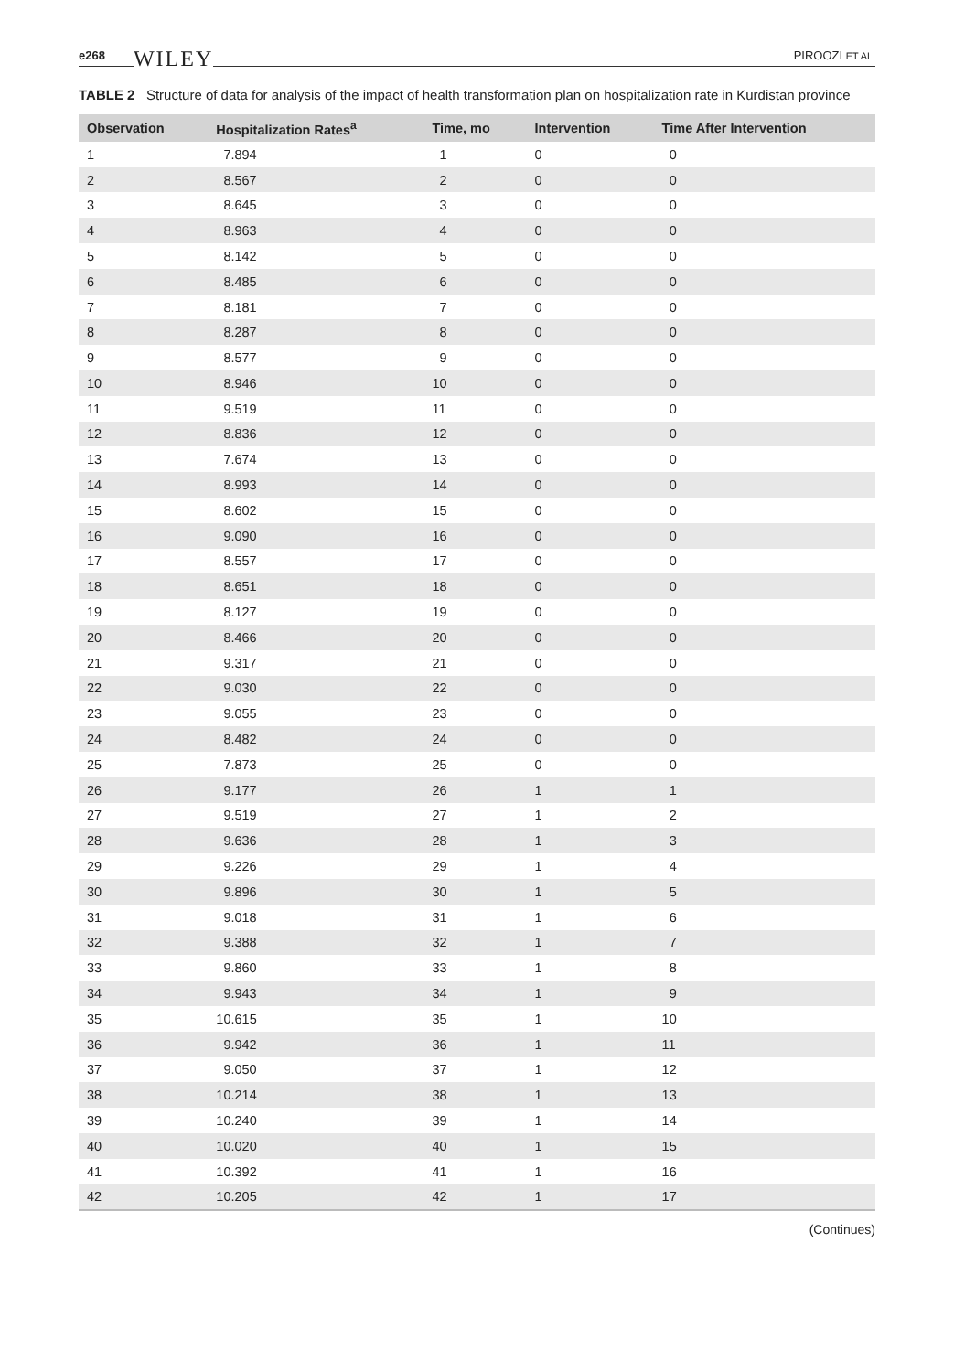e268 WILEY PIROOZI ET AL.
TABLE 2 Structure of data for analysis of the impact of health transformation plan on hospitalization rate in Kurdistan province
| Observation | Hospitalization Rates<sup>a</sup> | Time, mo | Intervention | Time After Intervention |
| --- | --- | --- | --- | --- |
| 1 | 7.894 | 1 | 0 | 0 |
| 2 | 8.567 | 2 | 0 | 0 |
| 3 | 8.645 | 3 | 0 | 0 |
| 4 | 8.963 | 4 | 0 | 0 |
| 5 | 8.142 | 5 | 0 | 0 |
| 6 | 8.485 | 6 | 0 | 0 |
| 7 | 8.181 | 7 | 0 | 0 |
| 8 | 8.287 | 8 | 0 | 0 |
| 9 | 8.577 | 9 | 0 | 0 |
| 10 | 8.946 | 10 | 0 | 0 |
| 11 | 9.519 | 11 | 0 | 0 |
| 12 | 8.836 | 12 | 0 | 0 |
| 13 | 7.674 | 13 | 0 | 0 |
| 14 | 8.993 | 14 | 0 | 0 |
| 15 | 8.602 | 15 | 0 | 0 |
| 16 | 9.090 | 16 | 0 | 0 |
| 17 | 8.557 | 17 | 0 | 0 |
| 18 | 8.651 | 18 | 0 | 0 |
| 19 | 8.127 | 19 | 0 | 0 |
| 20 | 8.466 | 20 | 0 | 0 |
| 21 | 9.317 | 21 | 0 | 0 |
| 22 | 9.030 | 22 | 0 | 0 |
| 23 | 9.055 | 23 | 0 | 0 |
| 24 | 8.482 | 24 | 0 | 0 |
| 25 | 7.873 | 25 | 0 | 0 |
| 26 | 9.177 | 26 | 1 | 1 |
| 27 | 9.519 | 27 | 1 | 2 |
| 28 | 9.636 | 28 | 1 | 3 |
| 29 | 9.226 | 29 | 1 | 4 |
| 30 | 9.896 | 30 | 1 | 5 |
| 31 | 9.018 | 31 | 1 | 6 |
| 32 | 9.388 | 32 | 1 | 7 |
| 33 | 9.860 | 33 | 1 | 8 |
| 34 | 9.943 | 34 | 1 | 9 |
| 35 | 10.615 | 35 | 1 | 10 |
| 36 | 9.942 | 36 | 1 | 11 |
| 37 | 9.050 | 37 | 1 | 12 |
| 38 | 10.214 | 38 | 1 | 13 |
| 39 | 10.240 | 39 | 1 | 14 |
| 40 | 10.020 | 40 | 1 | 15 |
| 41 | 10.392 | 41 | 1 | 16 |
| 42 | 10.205 | 42 | 1 | 17 |
(Continues)